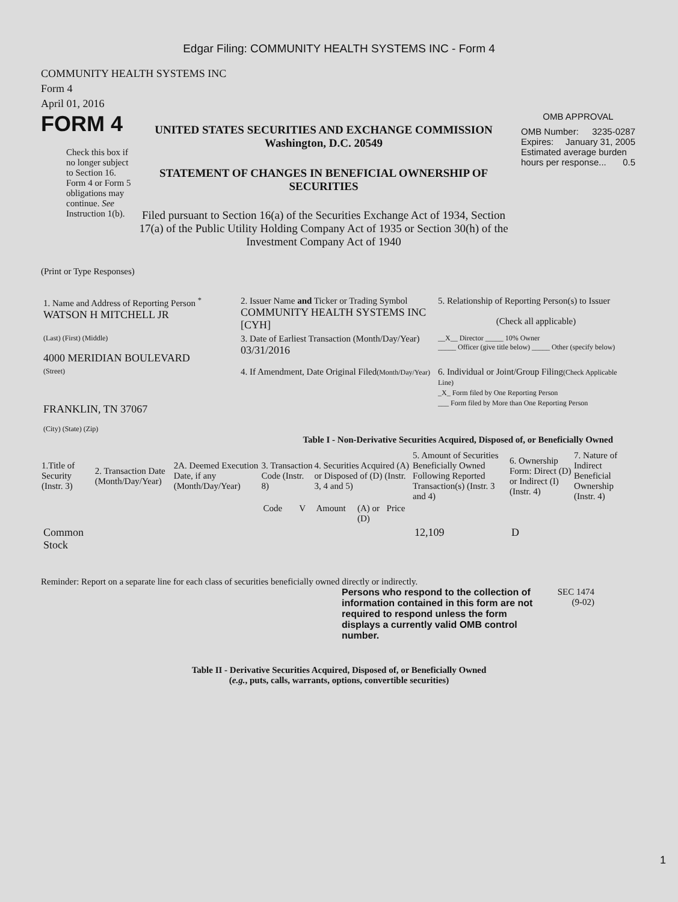Edgar Filing: COMMUNITY HEALTH SYSTEMS INC - Form 4
COMMUNITY HEALTH SYSTEMS INC
Form 4
April 01, 2016
FORM 4
Check this box if no longer subject to Section 16. Form 4 or Form 5 obligations may continue. See Instruction 1(b).
UNITED STATES SECURITIES AND EXCHANGE COMMISSION
Washington, D.C. 20549
STATEMENT OF CHANGES IN BENEFICIAL OWNERSHIP OF SECURITIES
Filed pursuant to Section 16(a) of the Securities Exchange Act of 1934, Section 17(a) of the Public Utility Holding Company Act of 1935 or Section 30(h) of the Investment Company Act of 1940
OMB APPROVAL
OMB Number: 3235-0287
Expires: January 31, 2005
Estimated average burden hours per response... 0.5
(Print or Type Responses)
| 1. Name and Address of Reporting Person <sup>*</sup> WATSON H MITCHELL JR | 2. Issuer Name and Ticker or Trading Symbol COMMUNITY HEALTH SYSTEMS INC [CYH] | 5. Relationship of Reporting Person(s) to Issuer (Check all applicable) |
| (Last) (First) (Middle) 4000 MERIDIAN BOULEVARD | 3. Date of Earliest Transaction (Month/Day/Year) 03/31/2016 | __X__ Director _____ 10% Owner _____ Officer (give title below) _____ Other (specify below) |
| (Street) FRANKLIN, TN 37067 (City) (State) (Zip) | 4. If Amendment, Date Original Filed (Month/Day/Year) | 6. Individual or Joint/Group Filing (Check Applicable Line) _X_ Form filed by One Reporting Person ___ Form filed by More than One Reporting Person |
Table I - Non-Derivative Securities Acquired, Disposed of, or Beneficially Owned
| 1.Title of Security (Instr. 3) | 2. Transaction Date (Month/Day/Year) | 2A. Deemed Execution Date, if any (Month/Day/Year) | 3. Transaction Code (Instr. 8) | | 4. Securities Acquired (A) or Disposed of (D) (Instr. 3, 4 and 5) | | | 5. Amount of Securities Beneficially Owned Following Reported Transaction(s) (Instr. 3 and 4) | 6. Ownership Form: Direct (D) or Indirect (I) (Instr. 4) | 7. Nature of Indirect Beneficial Ownership (Instr. 4) |
| --- | --- | --- | --- | --- | --- | --- | --- | --- | --- | --- |
| | | | Code | V | Amount | (A) or (D) | Price | | | |
| Common Stock | | | | | | | | 12,109 | D | |
Reminder: Report on a separate line for each class of securities beneficially owned directly or indirectly.
Persons who respond to the collection of information contained in this form are not required to respond unless the form displays a currently valid OMB control number.
SEC 1474 (9-02)
Table II - Derivative Securities Acquired, Disposed of, or Beneficially Owned
(e.g., puts, calls, warrants, options, convertible securities)
1